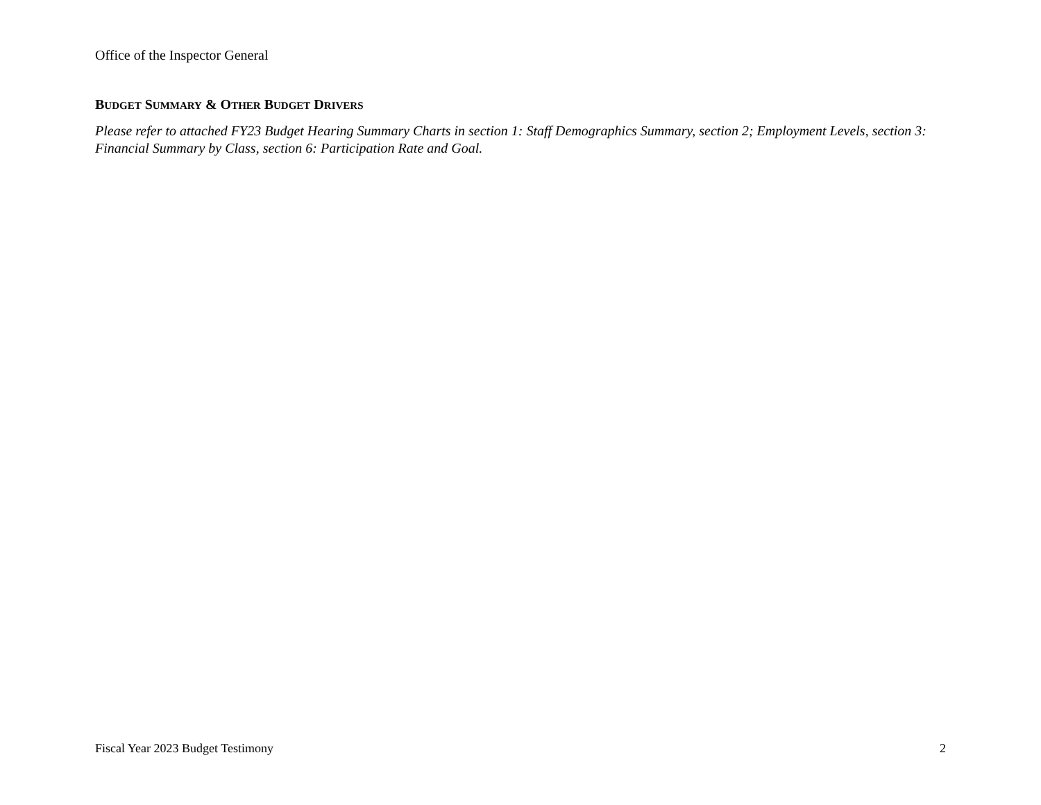Office of the Inspector General
BUDGET SUMMARY & OTHER BUDGET DRIVERS
Please refer to attached FY23 Budget Hearing Summary Charts in section 1: Staff Demographics Summary, section 2; Employment Levels, section 3: Financial Summary by Class, section 6: Participation Rate and Goal.
Fiscal Year 2023 Budget Testimony 2